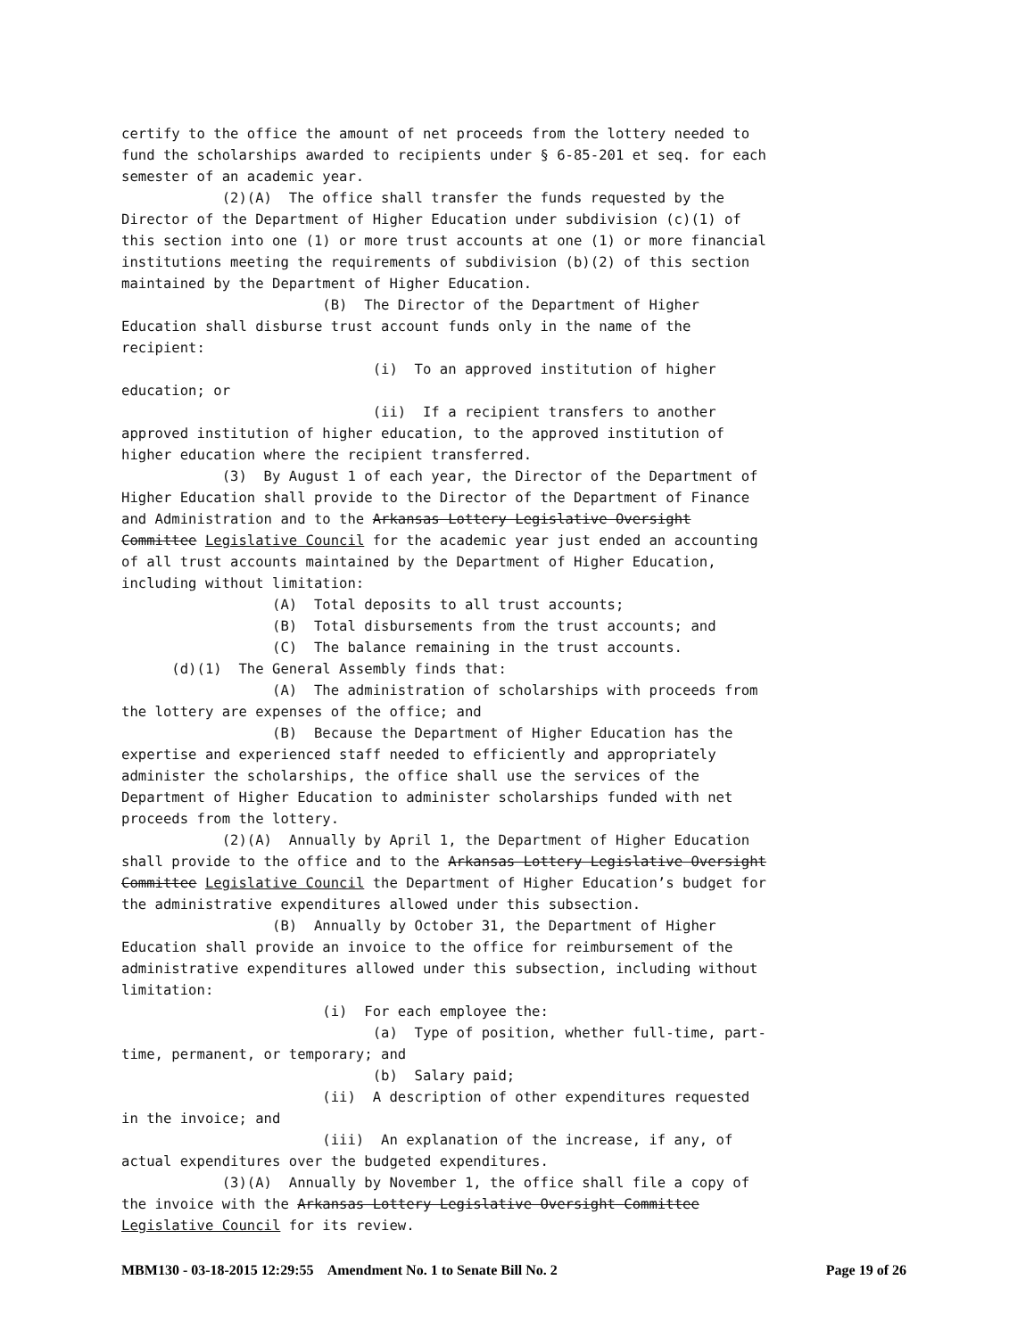certify to the office the amount of net proceeds from the lottery needed to
fund the scholarships awarded to recipients under § 6-85-201 et seq. for each
semester of an academic year.
            (2)(A)  The office shall transfer the funds requested by the
Director of the Department of Higher Education under subdivision (c)(1) of
this section into one (1) or more trust accounts at one (1) or more financial
institutions meeting the requirements of subdivision (b)(2) of this section
maintained by the Department of Higher Education.
                        (B)  The Director of the Department of Higher
Education shall disburse trust account funds only in the name of the
recipient:
                              (i)  To an approved institution of higher
education; or
                              (ii)  If a recipient transfers to another
approved institution of higher education, to the approved institution of
higher education where the recipient transferred.
            (3)  By August 1 of each year, the Director of the Department of
Higher Education shall provide to the Director of the Department of Finance
and Administration and to the Arkansas Lottery Legislative Oversight
Committee Legislative Council for the academic year just ended an accounting
of all trust accounts maintained by the Department of Higher Education,
including without limitation:
                  (A)  Total deposits to all trust accounts;
                  (B)  Total disbursements from the trust accounts; and
                  (C)  The balance remaining in the trust accounts.
      (d)(1)  The General Assembly finds that:
                  (A)  The administration of scholarships with proceeds from
the lottery are expenses of the office; and
                  (B)  Because the Department of Higher Education has the
expertise and experienced staff needed to efficiently and appropriately
administer the scholarships, the office shall use the services of the
Department of Higher Education to administer scholarships funded with net
proceeds from the lottery.
            (2)(A)  Annually by April 1, the Department of Higher Education
shall provide to the office and to the Arkansas Lottery Legislative Oversight
Committee Legislative Council the Department of Higher Education’s budget for
the administrative expenditures allowed under this subsection.
                  (B)  Annually by October 31, the Department of Higher
Education shall provide an invoice to the office for reimbursement of the
administrative expenditures allowed under this subsection, including without
limitation:
                        (i)  For each employee the:
                              (a)  Type of position, whether full-time, part-
time, permanent, or temporary; and
                              (b)  Salary paid;
                        (ii)  A description of other expenditures requested
in the invoice; and
                        (iii)  An explanation of the increase, if any, of
actual expenditures over the budgeted expenditures.
            (3)(A)  Annually by November 1, the office shall file a copy of
the invoice with the Arkansas Lottery Legislative Oversight Committee
Legislative Council for its review.
MBM130 - 03-18-2015 12:29:55 Amendment No. 1 to Senate Bill No. 2 Page 19 of 26